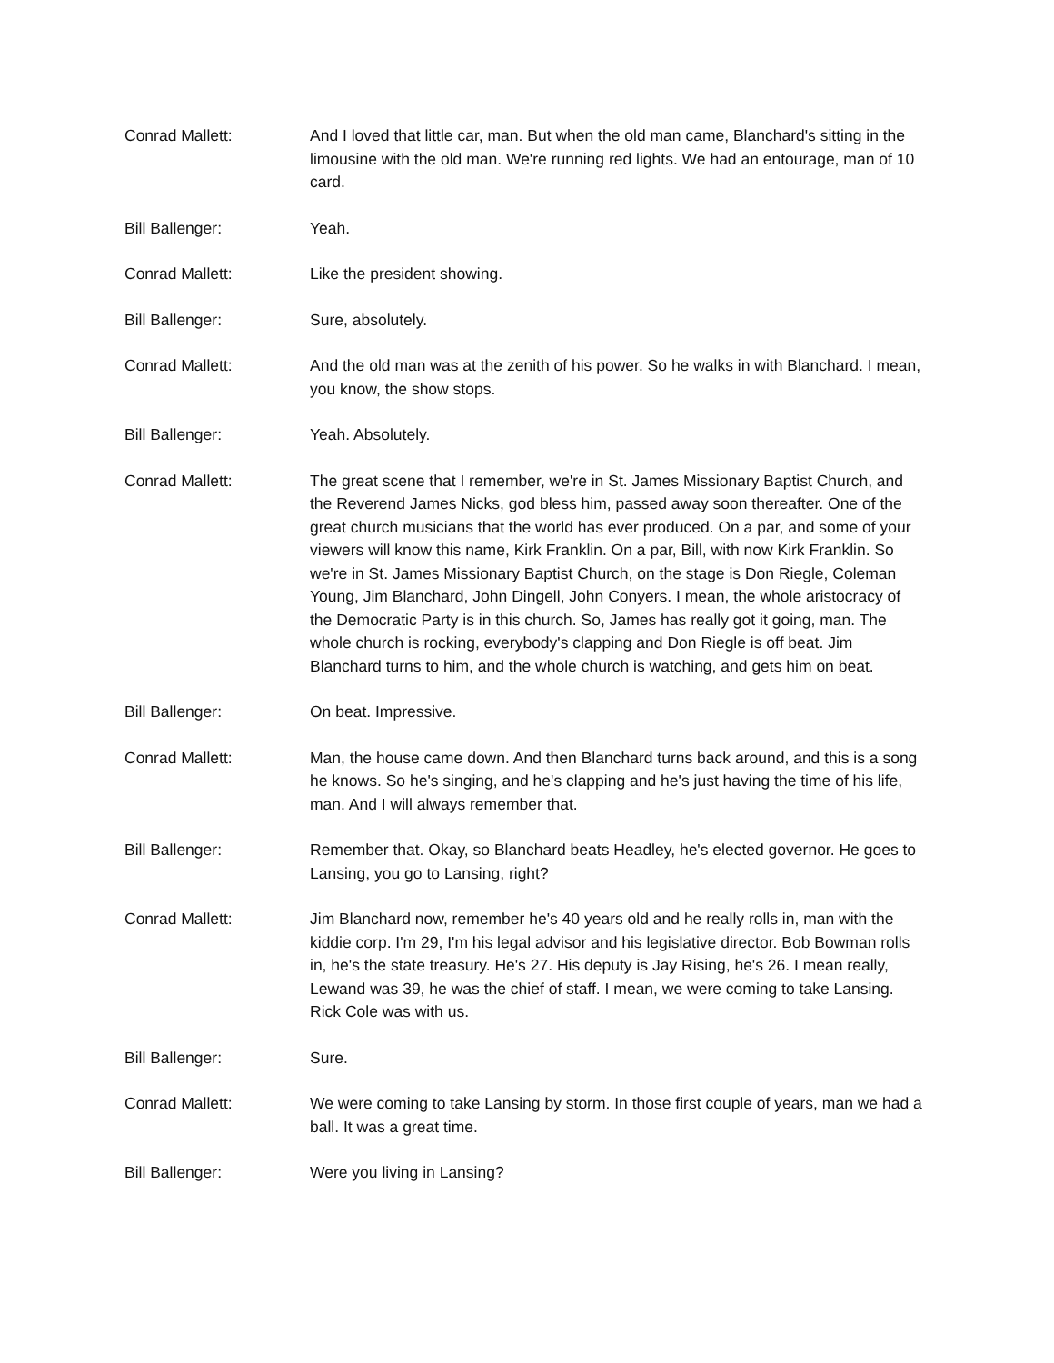Conrad Mallett: And I loved that little car, man. But when the old man came, Blanchard's sitting in the limousine with the old man. We're running red lights. We had an entourage, man of 10 card.
Bill Ballenger: Yeah.
Conrad Mallett: Like the president showing.
Bill Ballenger: Sure, absolutely.
Conrad Mallett: And the old man was at the zenith of his power. So he walks in with Blanchard. I mean, you know, the show stops.
Bill Ballenger: Yeah. Absolutely.
Conrad Mallett: The great scene that I remember, we're in St. James Missionary Baptist Church, and the Reverend James Nicks, god bless him, passed away soon thereafter. One of the great church musicians that the world has ever produced. On a par, and some of your viewers will know this name, Kirk Franklin. On a par, Bill, with now Kirk Franklin. So we're in St. James Missionary Baptist Church, on the stage is Don Riegle, Coleman Young, Jim Blanchard, John Dingell, John Conyers. I mean, the whole aristocracy of the Democratic Party is in this church. So, James has really got it going, man. The whole church is rocking, everybody's clapping and Don Riegle is off beat. Jim Blanchard turns to him, and the whole church is watching, and gets him on beat.
Bill Ballenger: On beat. Impressive.
Conrad Mallett: Man, the house came down. And then Blanchard turns back around, and this is a song he knows. So he's singing, and he's clapping and he's just having the time of his life, man. And I will always remember that.
Bill Ballenger: Remember that. Okay, so Blanchard beats Headley, he's elected governor. He goes to Lansing, you go to Lansing, right?
Conrad Mallett: Jim Blanchard now, remember he's 40 years old and he really rolls in, man with the kiddie corp. I'm 29, I'm his legal advisor and his legislative director. Bob Bowman rolls in, he's the state treasury. He's 27. His deputy is Jay Rising, he's 26. I mean really, Lewand was 39, he was the chief of staff. I mean, we were coming to take Lansing. Rick Cole was with us.
Bill Ballenger: Sure.
Conrad Mallett: We were coming to take Lansing by storm. In those first couple of years, man we had a ball. It was a great time.
Bill Ballenger: Were you living in Lansing?